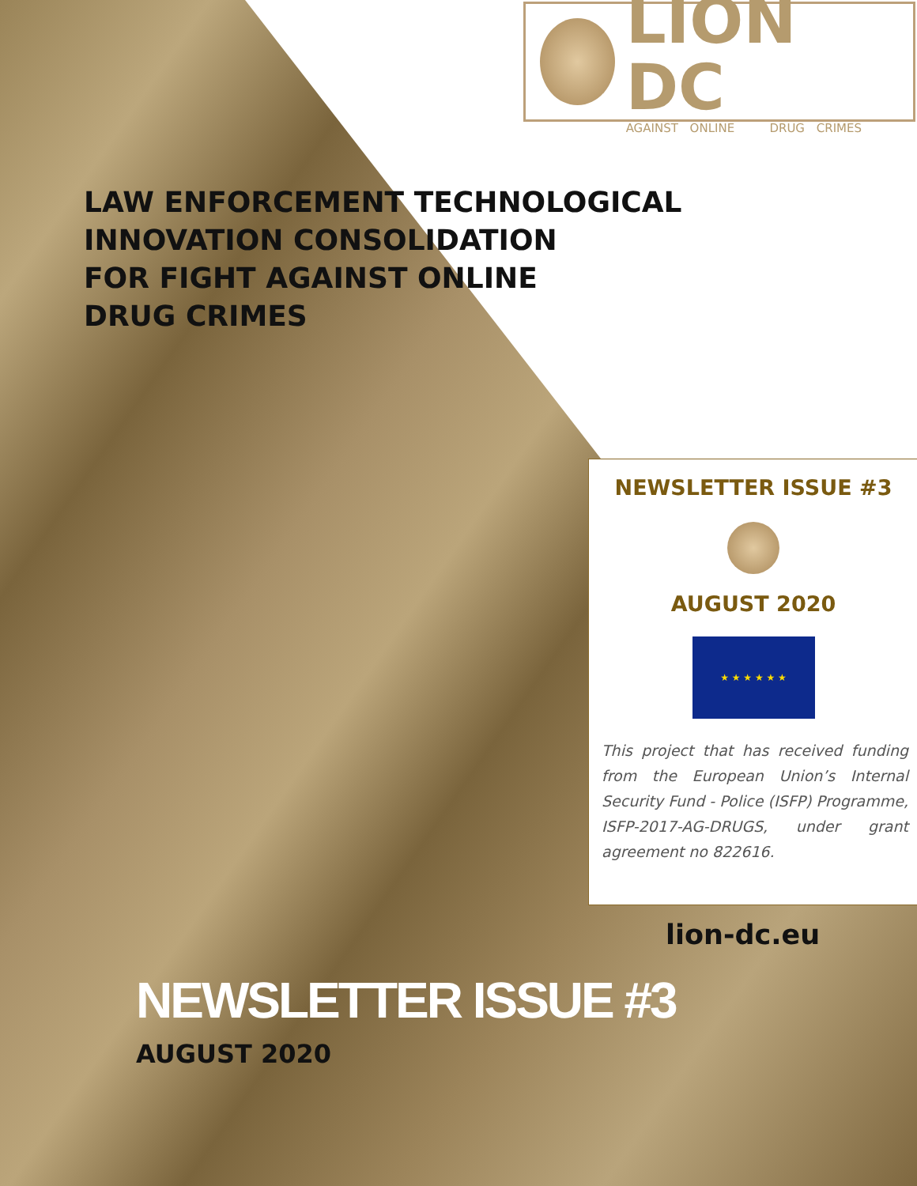LION DC
AGAINST ONLINE DRUG CRIMES
LAW ENFORCEMENT TECHNOLOGICAL
INNOVATION CONSOLIDATION
FOR FIGHT AGAINST ONLINE
DRUG CRIMES
NEWSLETTER ISSUE #3
AUGUST 2020
★ ★ ★ ★ ★ ★
This project that has received funding from the European Union’s Internal Security Fund - Police (ISFP) Programme, ISFP-2017-AG-DRUGS, under grant agreement no 822616.
lion-dc.eu
NEWSLETTER ISSUE #3
AUGUST 2020